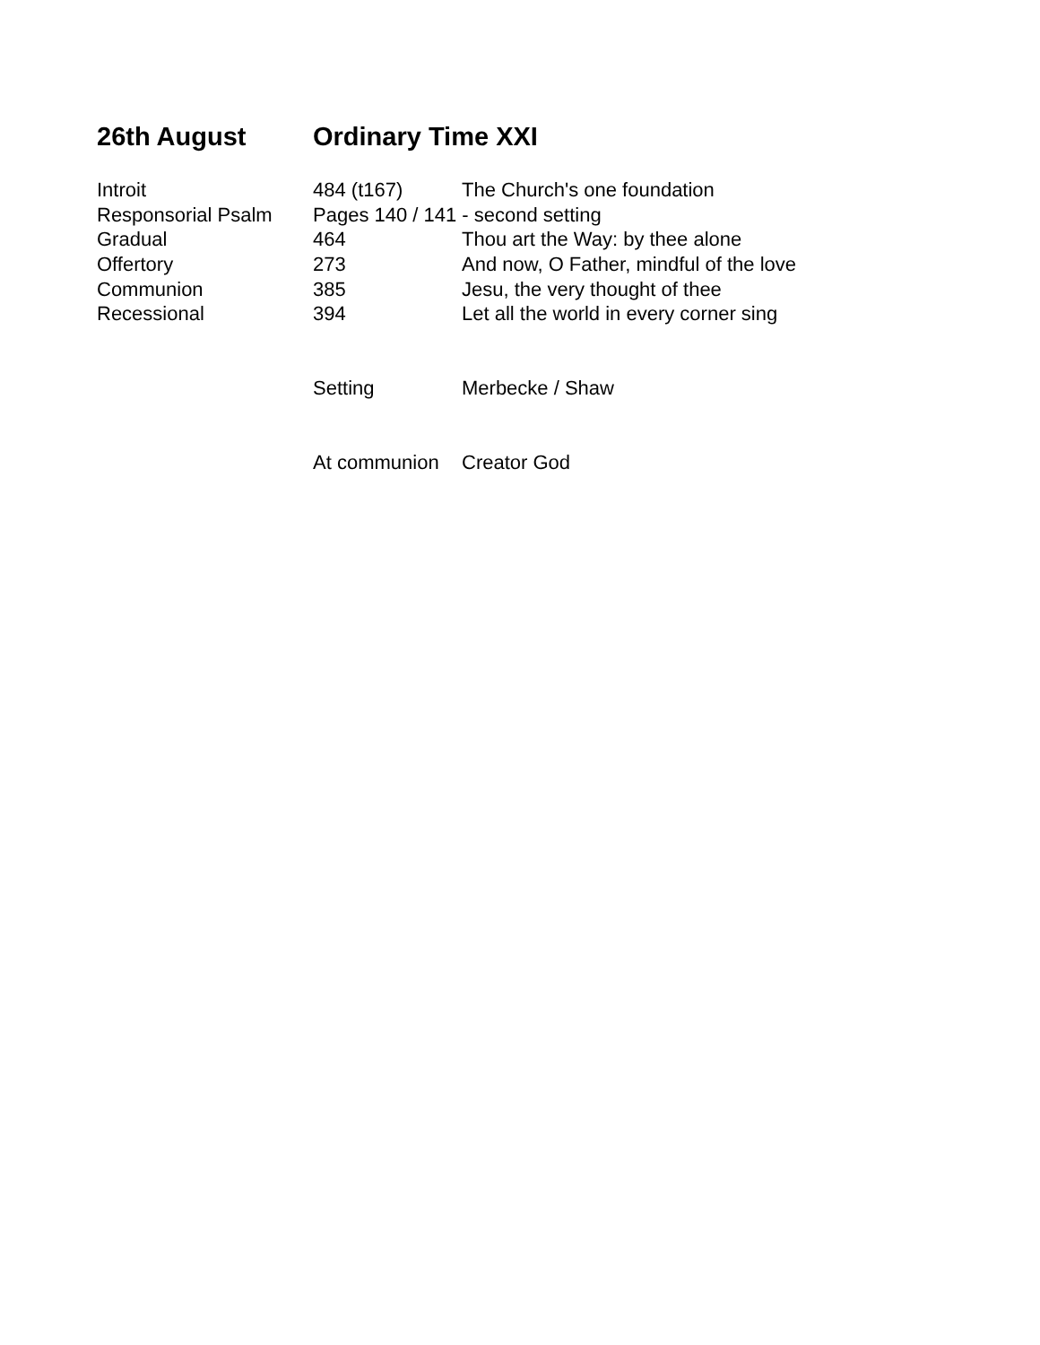26th August Ordinary Time XXI
| Introit | 484 (t167) | The Church's one foundation |
| Responsorial Psalm | Pages 140 / 141 - second setting | |
| Gradual | 464 | Thou art the Way: by thee alone |
| Offertory | 273 | And now, O Father, mindful of the love |
| Communion | 385 | Jesu, the very thought of thee |
| Recessional | 394 | Let all the world in every corner sing |
| | Setting | Merbecke / Shaw |
| | At communion | Creator God |